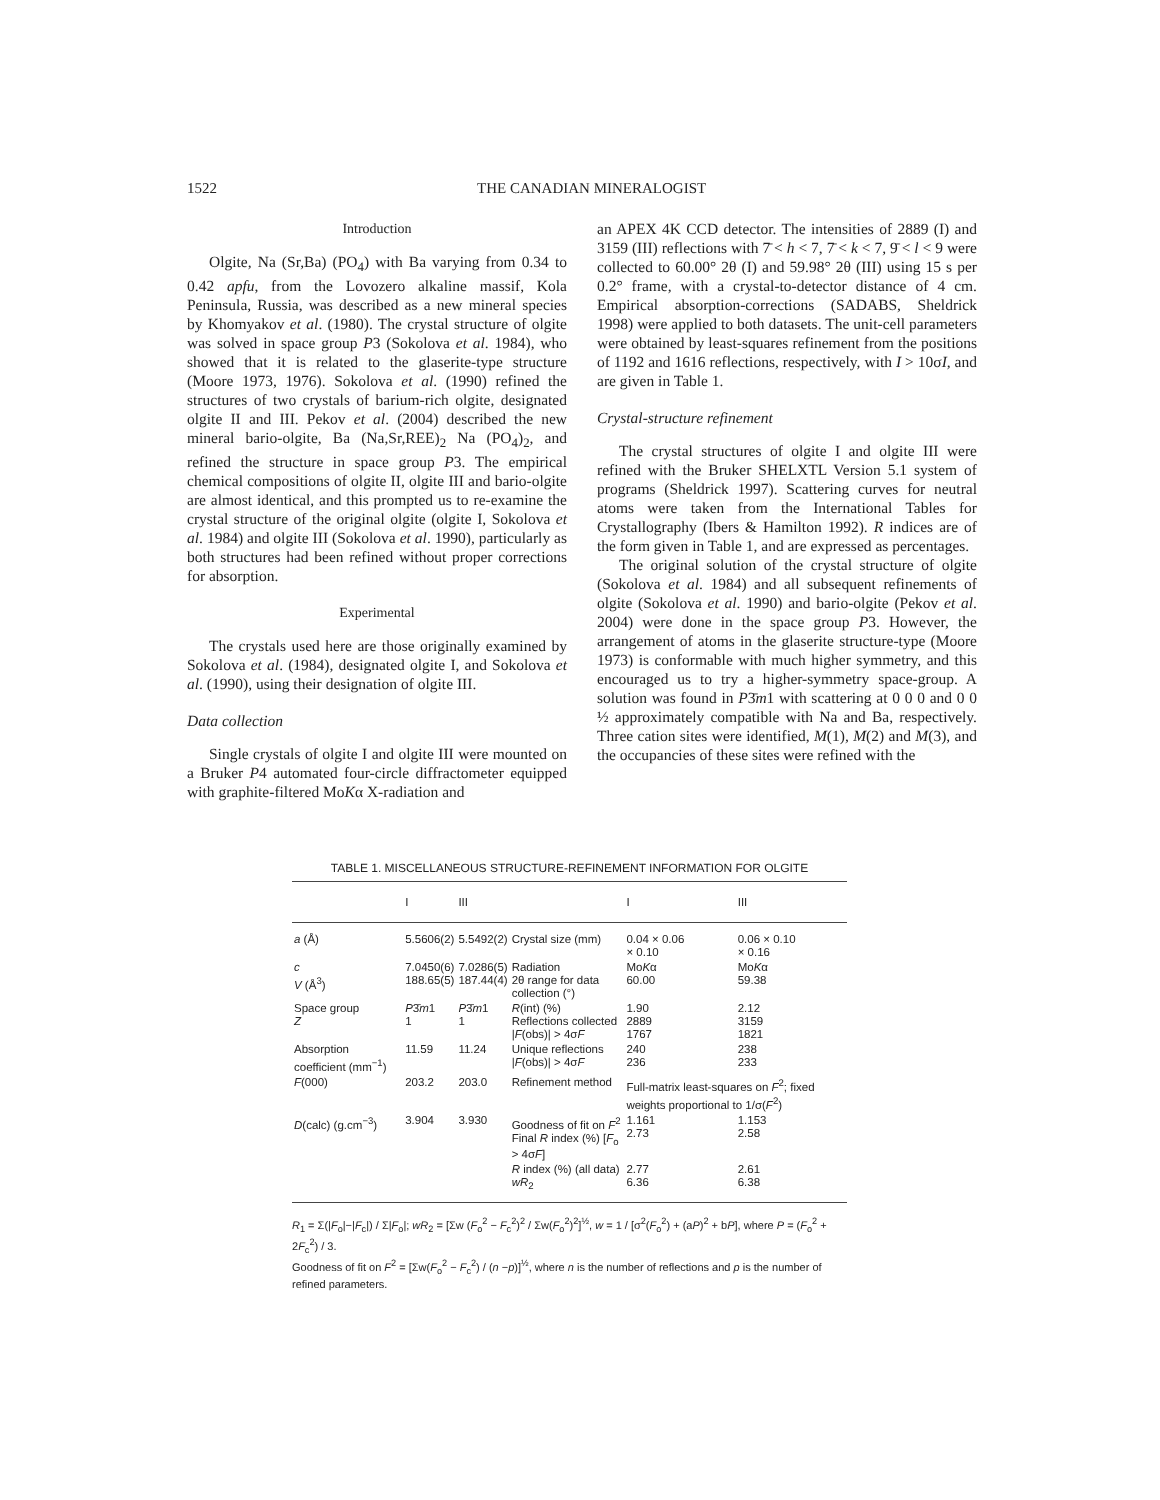1522 THE CANADIAN MINERALOGIST
Introduction
Olgite, Na (Sr,Ba) (PO<sub>4</sub>) with Ba varying from 0.34 to 0.42 apfu, from the Lovozero alkaline massif, Kola Peninsula, Russia, was described as a new mineral species by Khomyakov et al. (1980). The crystal structure of olgite was solved in space group P3 (Sokolova et al. 1984), who showed that it is related to the glaserite-type structure (Moore 1973, 1976). Sokolova et al. (1990) refined the structures of two crystals of barium-rich olgite, designated olgite II and III. Pekov et al. (2004) described the new mineral bario-olgite, Ba (Na,Sr,REE)<sub>2</sub> Na (PO<sub>4</sub>)<sub>2</sub>, and refined the structure in space group P3. The empirical chemical compositions of olgite II, olgite III and bario-olgite are almost identical, and this prompted us to re-examine the crystal structure of the original olgite (olgite I, Sokolova et al. 1984) and olgite III (Sokolova et al. 1990), particularly as both structures had been refined without proper corrections for absorption.
Experimental
The crystals used here are those originally examined by Sokolova et al. (1984), designated olgite I, and Sokolova et al. (1990), using their designation of olgite III.
Data collection
Single crystals of olgite I and olgite III were mounted on a Bruker P4 automated four-circle diffractometer equipped with graphite-filtered MoKα X-radiation and
an APEX 4K CCD detector. The intensities of 2889 (I) and 3159 (III) reflections with 7̄ < h < 7, 7̄ < k < 7, 9̄ < l < 9 were collected to 60.00° 2θ (I) and 59.98° 2θ (III) using 15 s per 0.2° frame, with a crystal-to-detector distance of 4 cm. Empirical absorption-corrections (SADABS, Sheldrick 1998) were applied to both datasets. The unit-cell parameters were obtained by least-squares refinement from the positions of 1192 and 1616 reflections, respectively, with I > 10σI, and are given in Table 1.
Crystal-structure refinement
The crystal structures of olgite I and olgite III were refined with the Bruker SHELXTL Version 5.1 system of programs (Sheldrick 1997). Scattering curves for neutral atoms were taken from the International Tables for Crystallography (Ibers & Hamilton 1992). R indices are of the form given in Table 1, and are expressed as percentages.
The original solution of the crystal structure of olgite (Sokolova et al. 1984) and all subsequent refinements of olgite (Sokolova et al. 1990) and bario-olgite (Pekov et al. 2004) were done in the space group P3. However, the arrangement of atoms in the glaserite structure-type (Moore 1973) is conformable with much higher symmetry, and this encouraged us to try a higher-symmetry space-group. A solution was found in P3̄m1 with scattering at 0 0 0 and 0 0 ½ approximately compatible with Na and Ba, respectively. Three cation sites were identified, M(1), M(2) and M(3), and the occupancies of these sites were refined with the
TABLE 1. MISCELLANEOUS STRUCTURE-REFINEMENT INFORMATION FOR OLGITE
| | I | III | | I | III |
| --- | --- | --- | --- | --- | --- |
| a (Å) | 5.5606(2) | 5.5492(2) | Crystal size (mm) | 0.04 × 0.06 × 0.10 | 0.06 × 0.10 × 0.16 |
| c V (Å<sup>3</sup>) | 7.0450(6) 188.65(5) | 7.0286(5) 187.44(4) | Radiation 2θ range for data collection (°) | Mo K α 60.00 | Mo K α 59.38 |
| Space group Z | P 3̄ m 1 1 | P 3̄ m 1 1 | R (int) (%) Reflections collected / F (obs)/ > 4σ F | 1.90 2889 1767 | 2.12 3159 1821 |
| Absorption coefficient (mm<sup>−1</sup>) | 11.59 | 11.24 | Unique reflections / F (obs)/ > 4σ F | 240 236 | 238 233 |
| F (000) | 203.2 | 203.0 | Refinement method | Full-matrix least-squares on F<sup>2</sup>; fixed weights proportional to 1/σ( F<sup>2</sup>) | |
| D (calc) (g.cm<sup>−3</sup>) | 3.904 | 3.930 | Goodness of fit on F<sup>2</sup> Final R index (%) [ F<sub>o</sub> > 4σ F ] | 1.161 2.73 | 1.153 2.58 |
| | | | R index (%) (all data) wR<sub>2</sub> | 2.77 6.36 | 2.61 6.38 |
R<sub>1</sub> = Σ(|F<sub>o</sub>|−|F<sub>c</sub>|) / Σ|F<sub>o</sub>|; wR<sub>2</sub> = [Σw (F<sub>o</sub><sup>2</sup> − F<sub>c</sub><sup>2</sup>)<sup>2</sup> / Σw(F<sub>o</sub><sup>2</sup>)<sup>2</sup>]<sup>½</sup>, w = 1 / [σ<sup>2</sup>(F<sub>o</sub><sup>2</sup>) + (aP)<sup>2</sup> + bP], where P = (F<sub>o</sub><sup>2</sup> + 2F<sub>c</sub><sup>2</sup>) / 3.
Goodness of fit on F<sup>2</sup> = [Σw(F<sub>o</sub><sup>2</sup> − F<sub>c</sub><sup>2</sup>) / (n −p)]<sup>½</sup>, where n is the number of reflections and p is the number of refined parameters.